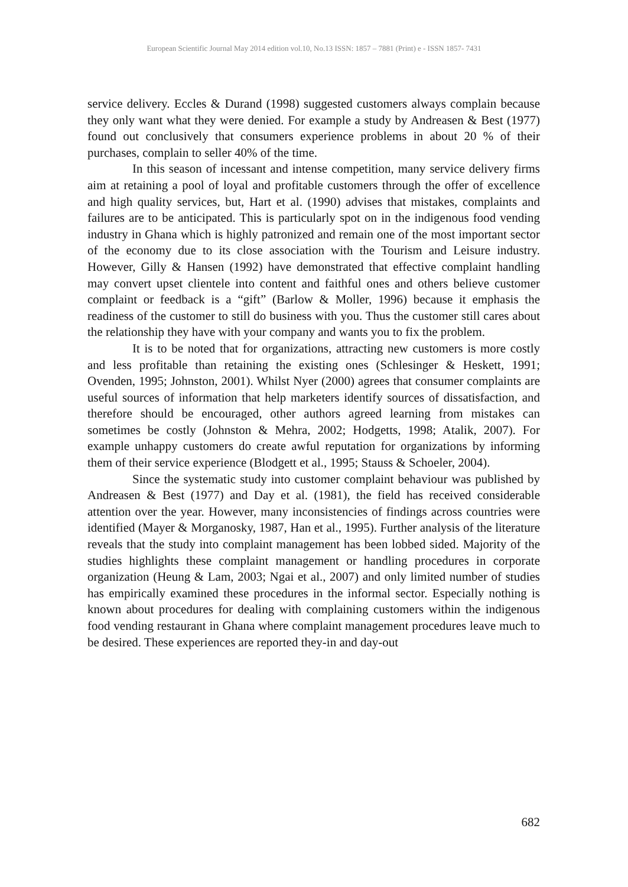European Scientific Journal May 2014 edition vol.10, No.13 ISSN: 1857 – 7881 (Print) e - ISSN 1857- 7431
service delivery. Eccles & Durand (1998) suggested customers always complain because they only want what they were denied. For example a study by Andreasen & Best (1977) found out conclusively that consumers experience problems in about 20 % of their purchases, complain to seller 40% of the time.
In this season of incessant and intense competition, many service delivery firms aim at retaining a pool of loyal and profitable customers through the offer of excellence and high quality services, but, Hart et al. (1990) advises that mistakes, complaints and failures are to be anticipated. This is particularly spot on in the indigenous food vending industry in Ghana which is highly patronized and remain one of the most important sector of the economy due to its close association with the Tourism and Leisure industry. However, Gilly & Hansen (1992) have demonstrated that effective complaint handling may convert upset clientele into content and faithful ones and others believe customer complaint or feedback is a “gift” (Barlow & Moller, 1996) because it emphasis the readiness of the customer to still do business with you. Thus the customer still cares about the relationship they have with your company and wants you to fix the problem.
It is to be noted that for organizations, attracting new customers is more costly and less profitable than retaining the existing ones (Schlesinger & Heskett, 1991; Ovenden, 1995; Johnston, 2001). Whilst Nyer (2000) agrees that consumer complaints are useful sources of information that help marketers identify sources of dissatisfaction, and therefore should be encouraged, other authors agreed learning from mistakes can sometimes be costly (Johnston & Mehra, 2002; Hodgetts, 1998; Atalik, 2007). For example unhappy customers do create awful reputation for organizations by informing them of their service experience (Blodgett et al., 1995; Stauss & Schoeler, 2004).
Since the systematic study into customer complaint behaviour was published by Andreasen & Best (1977) and Day et al. (1981), the field has received considerable attention over the year. However, many inconsistencies of findings across countries were identified (Mayer & Morganosky, 1987, Han et al., 1995). Further analysis of the literature reveals that the study into complaint management has been lobbed sided. Majority of the studies highlights these complaint management or handling procedures in corporate organization (Heung & Lam, 2003; Ngai et al., 2007) and only limited number of studies has empirically examined these procedures in the informal sector. Especially nothing is known about procedures for dealing with complaining customers within the indigenous food vending restaurant in Ghana where complaint management procedures leave much to be desired. These experiences are reported they-in and day-out
682